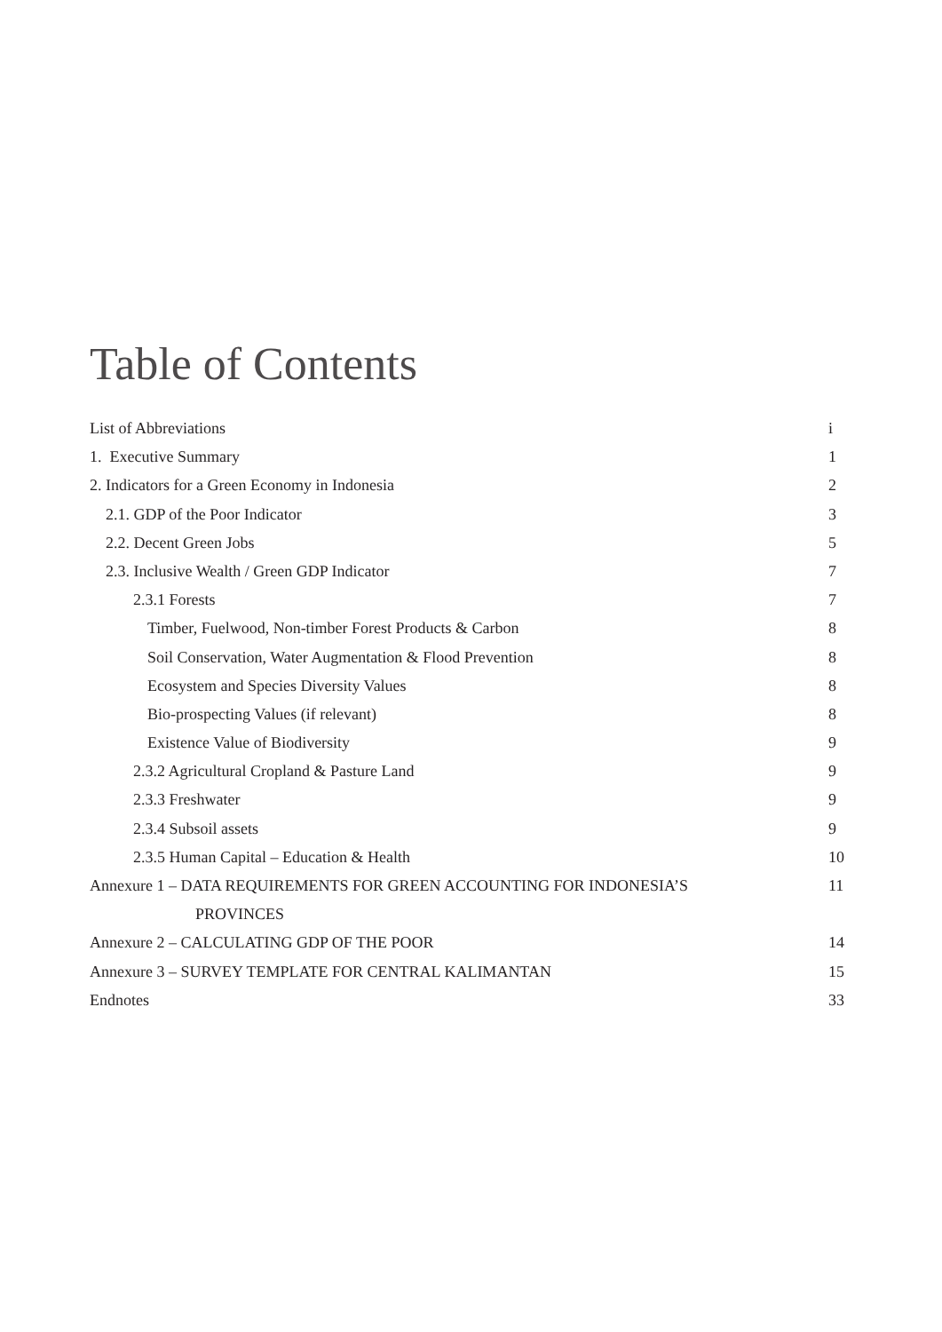Table of Contents
List of Abbreviations i
1. Executive Summary 1
2. Indicators for a Green Economy in Indonesia 2
2.1. GDP of the Poor Indicator 3
2.2. Decent Green Jobs 5
2.3. Inclusive Wealth / Green GDP Indicator 7
2.3.1 Forests 7
Timber, Fuelwood, Non-timber Forest Products & Carbon 8
Soil Conservation, Water Augmentation & Flood Prevention 8
Ecosystem and Species Diversity Values 8
Bio-prospecting Values (if relevant) 8
Existence Value of Biodiversity 9
2.3.2 Agricultural Cropland & Pasture Land 9
2.3.3 Freshwater 9
2.3.4 Subsoil assets 9
2.3.5 Human Capital – Education & Health 10
Annexure 1 – DATA REQUIREMENTS FOR GREEN ACCOUNTING FOR INDONESIA’S 11
PROVINCES
Annexure 2 – CALCULATING GDP OF THE POOR 14
Annexure 3 – SURVEY TEMPLATE FOR CENTRAL KALIMANTAN 15
Endnotes 33